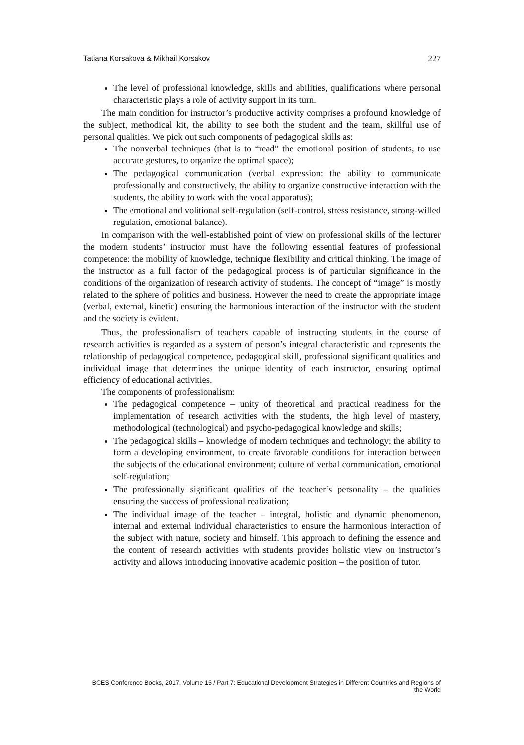Tatiana Korsakova & Mikhail Korsakov 227
The level of professional knowledge, skills and abilities, qualifications where personal characteristic plays a role of activity support in its turn.
The main condition for instructor’s productive activity comprises a profound knowledge of the subject, methodical kit, the ability to see both the student and the team, skillful use of personal qualities. We pick out such components of pedagogical skills as:
The nonverbal techniques (that is to “read” the emotional position of students, to use accurate gestures, to organize the optimal space);
The pedagogical communication (verbal expression: the ability to communicate professionally and constructively, the ability to organize constructive interaction with the students, the ability to work with the vocal apparatus);
The emotional and volitional self-regulation (self-control, stress resistance, strong-willed regulation, emotional balance).
In comparison with the well-established point of view on professional skills of the lecturer the modern students’ instructor must have the following essential features of professional competence: the mobility of knowledge, technique flexibility and critical thinking. The image of the instructor as a full factor of the pedagogical process is of particular significance in the conditions of the organization of research activity of students. The concept of “image” is mostly related to the sphere of politics and business. However the need to create the appropriate image (verbal, external, kinetic) ensuring the harmonious interaction of the instructor with the student and the society is evident.
Thus, the professionalism of teachers capable of instructing students in the course of research activities is regarded as a system of person’s integral characteristic and represents the relationship of pedagogical competence, pedagogical skill, professional significant qualities and individual image that determines the unique identity of each instructor, ensuring optimal efficiency of educational activities.
The components of professionalism:
The pedagogical competence – unity of theoretical and practical readiness for the implementation of research activities with the students, the high level of mastery, methodological (technological) and psycho-pedagogical knowledge and skills;
The pedagogical skills – knowledge of modern techniques and technology; the ability to form a developing environment, to create favorable conditions for interaction between the subjects of the educational environment; culture of verbal communication, emotional self-regulation;
The professionally significant qualities of the teacher’s personality – the qualities ensuring the success of professional realization;
The individual image of the teacher – integral, holistic and dynamic phenomenon, internal and external individual characteristics to ensure the harmonious interaction of the subject with nature, society and himself. This approach to defining the essence and the content of research activities with students provides holistic view on instructor’s activity and allows introducing innovative academic position – the position of tutor.
BCES Conference Books, 2017, Volume 15 / Part 7: Educational Development Strategies in Different Countries and Regions of the World